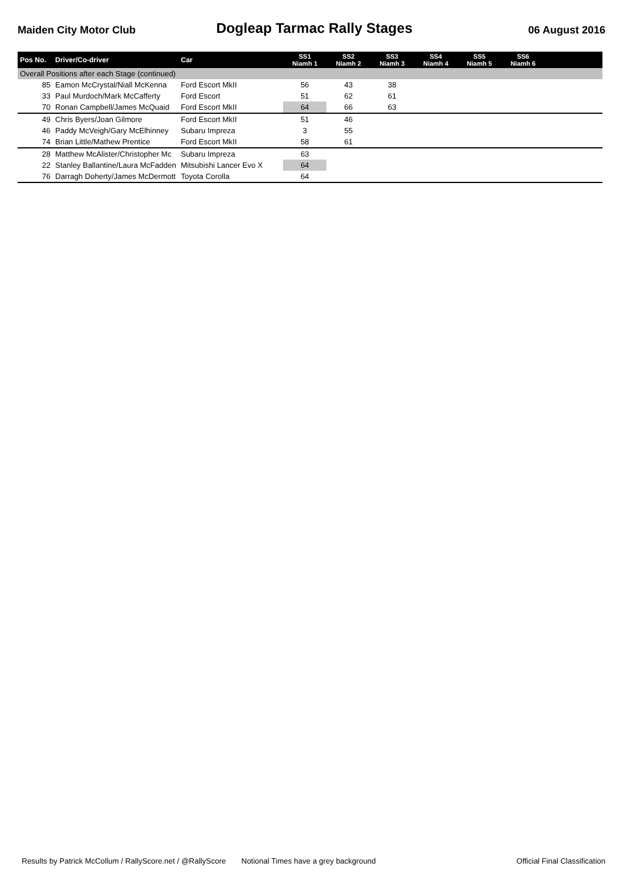Maiden City Motor Club
Dogleap Tarmac Rally Stages
06 August 2016
| Pos No. | Driver/Co-driver | Car | SS1 Niamh 1 | SS2 Niamh 2 | SS3 Niamh 3 | SS4 Niamh 4 | SS5 Niamh 5 | SS6 Niamh 6 | |
| --- | --- | --- | --- | --- | --- | --- | --- | --- | --- |
| Overall Positions after each Stage (continued) | | | | | | | | | |
| 85 | Eamon McCrystal/Niall McKenna | Ford Escort MkII | 56 | 43 | 38 | | | | |
| 33 | Paul Murdoch/Mark McCafferty | Ford Escort | 51 | 62 | 61 | | | | |
| 70 | Ronan Campbell/James McQuaid | Ford Escort MkII | 64 | 66 | 63 | | | | |
| 49 | Chris Byers/Joan Gilmore | Ford Escort MkII | 51 | 46 | | | | | |
| 46 | Paddy McVeigh/Gary McElhinney | Subaru Impreza | 3 | 55 | | | | | |
| 74 | Brian Little/Mathew Prentice | Ford Escort MkII | 58 | 61 | | | | | |
| 28 | Matthew McAlister/Christopher Mc | Subaru Impreza | 63 | | | | | | |
| 22 | Stanley Ballantine/Laura McFadden | Mitsubishi Lancer Evo X | 64 | | | | | | |
| 76 | Darragh Doherty/James McDermott | Toyota Corolla | 64 | | | | | | |
Results by Patrick McCollum / RallyScore.net / @RallyScore Notional Times have a grey background Official Final Classification